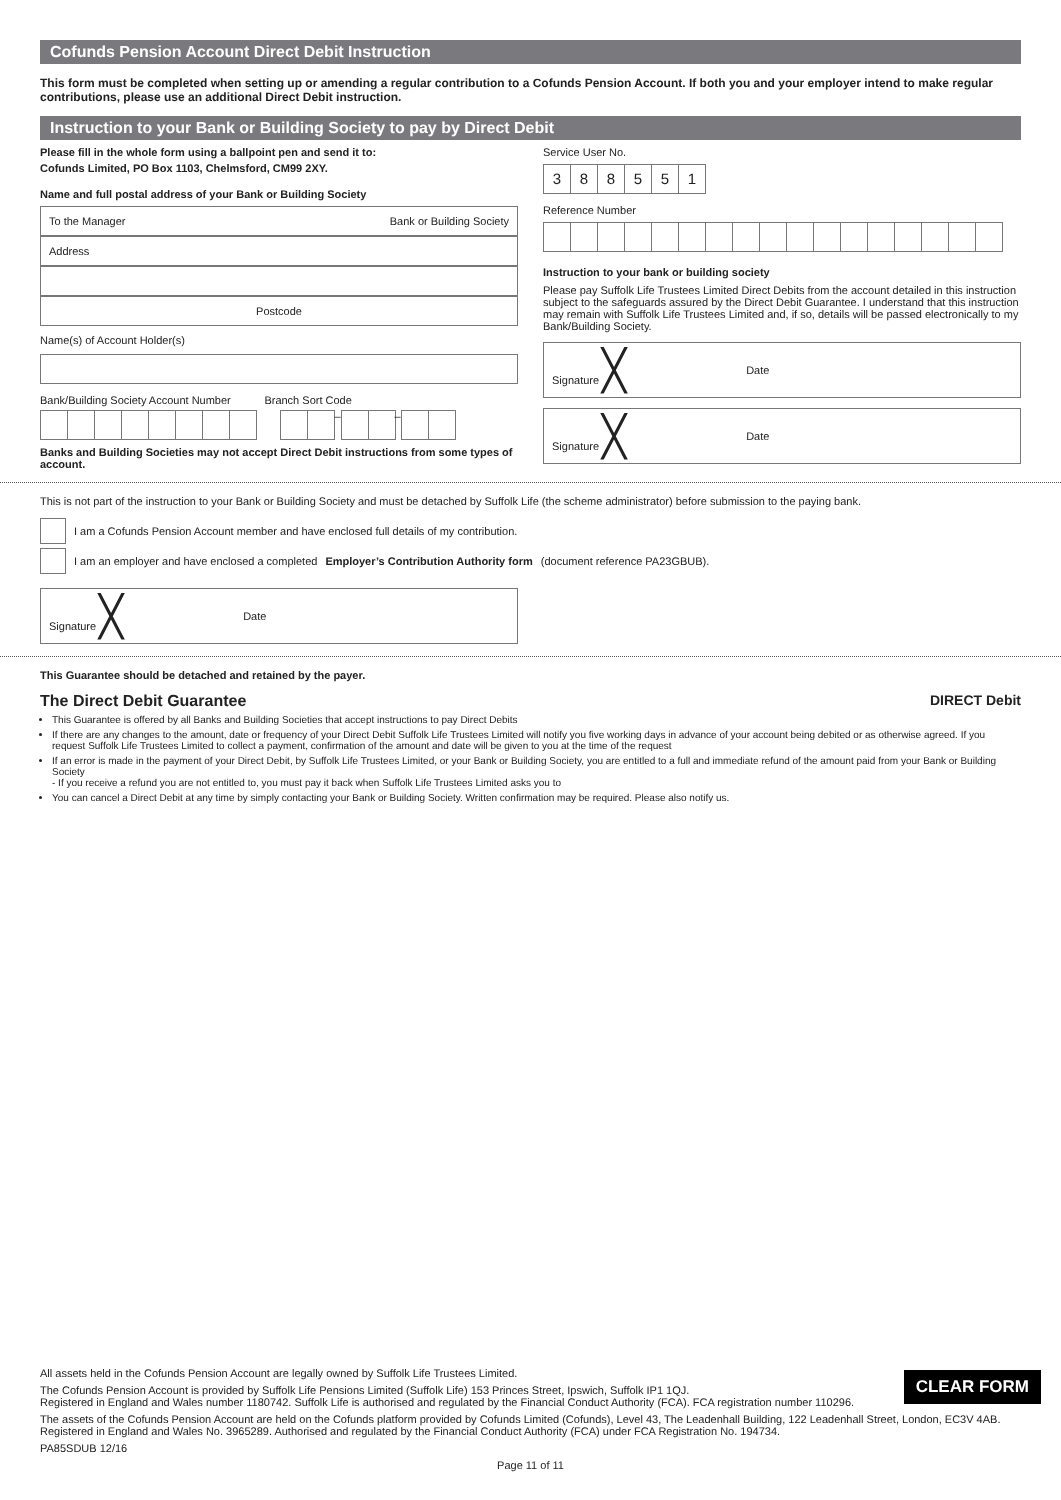Cofunds Pension Account Direct Debit Instruction
This form must be completed when setting up or amending a regular contribution to a Cofunds Pension Account. If both you and your employer intend to make regular contributions, please use an additional Direct Debit instruction.
Instruction to your Bank or Building Society to pay by Direct Debit
Please fill in the whole form using a ballpoint pen and send it to:
Cofunds Limited, PO Box 1103, Chelmsford, CM99 2XY.
Name and full postal address of your Bank or Building Society
To the Manager Bank or Building Society
Address
Postcode
Name(s) of Account Holder(s)
Bank/Building Society Account Number Branch Sort Code
– –
Banks and Building Societies may not accept Direct Debit instructions from some types of account.
Service User No.
388551
Reference Number
Instruction to your bank or building society
Please pay Suffolk Life Trustees Limited Direct Debits from the account detailed in this instruction subject to the safeguards assured by the Direct Debit Guarantee. I understand that this instruction may remain with Suffolk Life Trustees Limited and, if so, details will be passed electronically to my Bank/Building Society.
Signature ╳ Date
Signature ╳ Date
This is not part of the instruction to your Bank or Building Society and must be detached by Suffolk Life (the scheme administrator) before submission to the paying bank.
I am a Cofunds Pension Account member and have enclosed full details of my contribution.
I am an employer and have enclosed a completed Employer’s Contribution Authority form (document reference PA23GBUB).
Signature ╳ Date
This Guarantee should be detached and retained by the payer.
The Direct Debit Guarantee DIRECT Debit
This Guarantee is offered by all Banks and Building Societies that accept instructions to pay Direct Debits
If there are any changes to the amount, date or frequency of your Direct Debit Suffolk Life Trustees Limited will notify you five working days in advance of your account being debited or as otherwise agreed. If you request Suffolk Life Trustees Limited to collect a payment, confirmation of the amount and date will be given to you at the time of the request
If an error is made in the payment of your Direct Debit, by Suffolk Life Trustees Limited, or your Bank or Building Society, you are entitled to a full and immediate refund of the amount paid from your Bank or Building Society
- If you receive a refund you are not entitled to, you must pay it back when Suffolk Life Trustees Limited asks you to
You can cancel a Direct Debit at any time by simply contacting your Bank or Building Society. Written confirmation may be required. Please also notify us.
All assets held in the Cofunds Pension Account are legally owned by Suffolk Life Trustees Limited.
The Cofunds Pension Account is provided by Suffolk Life Pensions Limited (Suffolk Life) 153 Princes Street, Ipswich, Suffolk IP1 1QJ.
Registered in England and Wales number 1180742. Suffolk Life is authorised and regulated by the Financial Conduct Authority (FCA). FCA registration number 110296.
The assets of the Cofunds Pension Account are held on the Cofunds platform provided by Cofunds Limited (Cofunds), Level 43, The Leadenhall Building, 122 Leadenhall Street, London, EC3V 4AB. Registered in England and Wales No. 3965289. Authorised and regulated by the Financial Conduct Authority (FCA) under FCA Registration No. 194734.
PA85SDUB 12/16
Page 11 of 11
CLEAR FORM